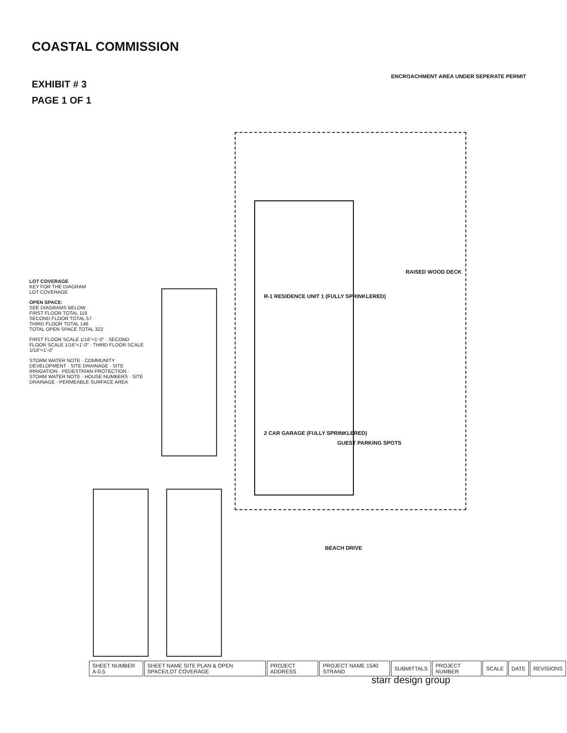COASTAL COMMISSION
EXHIBIT # 3
PAGE 1 OF 1
ENCROACHMENT AREA UNDER SEPERATE PERMIT
R-1 RESIDENCE UNIT 1 (FULLY SPRINKLERED)
2 CAR GARAGE (FULLY SPRINKLERED)
RAISED WOOD DECK
GUEST PARKING SPOTS
BEACH DRIVE
LOT COVERAGE
KEY FOR THE DIAGRAM
LOT COVERAGE
OPEN SPACE:
SEE DIAGRAMS BELOW
FIRST FLOOR TOTAL 119
SECOND FLOOR TOTAL 57
THIRD FLOOR TOTAL 146
TOTAL OPEN SPACE TOTAL 322
FIRST FLOOR SCALE 1/16"=1'-0" · SECOND FLOOR SCALE 1/16"=1'-0" · THIRD FLOOR SCALE 1/16"=1'-0"
STORM WATER NOTE · COMMUNITY DEVELOPMENT · SITE DRAINAGE · SITE IRRIGATION · PEDESTRIAN PROTECTION · STORM WATER NOTE · HOUSE NUMBERS · SITE DRAINAGE · PERMEABLE SURFACE AREA
| SHEET NUMBER A-0.5 | SHEET NAME SITE PLAN & OPEN SPACE/LOT COVERAGE | PROJECT ADDRESS | PROJECT NAME 1540 STRAND | SUBMITTALS | PROJECT NUMBER | SCALE | DATE | REVISIONS |
starr design group